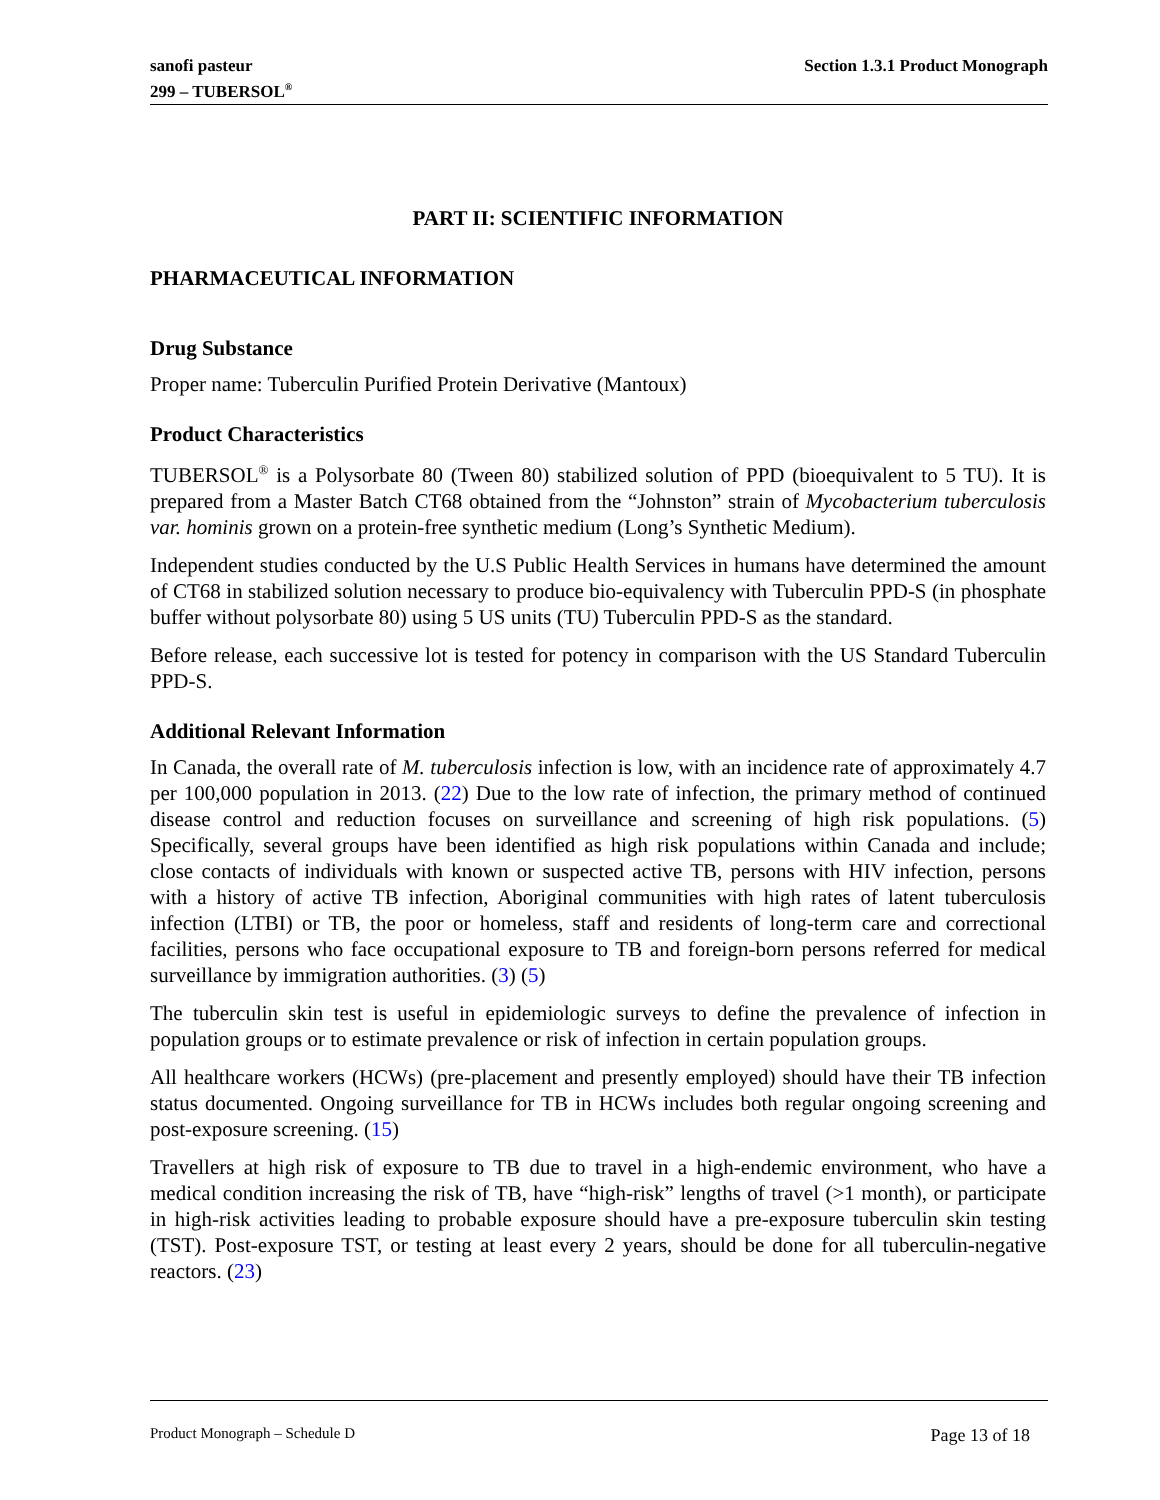sanofi pasteur
299 – TUBERSOL<sup>®</sup>
Section 1.3.1 Product Monograph
PART II: SCIENTIFIC INFORMATION
PHARMACEUTICAL INFORMATION
Drug Substance
Proper name: Tuberculin Purified Protein Derivative (Mantoux)
Product Characteristics
TUBERSOL<sup>®</sup> is a Polysorbate 80 (Tween 80) stabilized solution of PPD (bioequivalent to 5 TU). It is prepared from a Master Batch CT68 obtained from the “Johnston” strain of Mycobacterium tuberculosis var. hominis grown on a protein-free synthetic medium (Long’s Synthetic Medium).
Independent studies conducted by the U.S Public Health Services in humans have determined the amount of CT68 in stabilized solution necessary to produce bio-equivalency with Tuberculin PPD-S (in phosphate buffer without polysorbate 80) using 5 US units (TU) Tuberculin PPD-S as the standard.
Before release, each successive lot is tested for potency in comparison with the US Standard Tuberculin PPD-S.
Additional Relevant Information
In Canada, the overall rate of M. tuberculosis infection is low, with an incidence rate of approximately 4.7 per 100,000 population in 2013. (22) Due to the low rate of infection, the primary method of continued disease control and reduction focuses on surveillance and screening of high risk populations. (5) Specifically, several groups have been identified as high risk populations within Canada and include; close contacts of individuals with known or suspected active TB, persons with HIV infection, persons with a history of active TB infection, Aboriginal communities with high rates of latent tuberculosis infection (LTBI) or TB, the poor or homeless, staff and residents of long-term care and correctional facilities, persons who face occupational exposure to TB and foreign-born persons referred for medical surveillance by immigration authorities. (3) (5)
The tuberculin skin test is useful in epidemiologic surveys to define the prevalence of infection in population groups or to estimate prevalence or risk of infection in certain population groups.
All healthcare workers (HCWs) (pre-placement and presently employed) should have their TB infection status documented. Ongoing surveillance for TB in HCWs includes both regular ongoing screening and post-exposure screening. (15)
Travellers at high risk of exposure to TB due to travel in a high-endemic environment, who have a medical condition increasing the risk of TB, have “high-risk” lengths of travel (>1 month), or participate in high-risk activities leading to probable exposure should have a pre-exposure tuberculin skin testing (TST). Post-exposure TST, or testing at least every 2 years, should be done for all tuberculin-negative reactors. (23)
Product Monograph – Schedule D Page 13 of 18